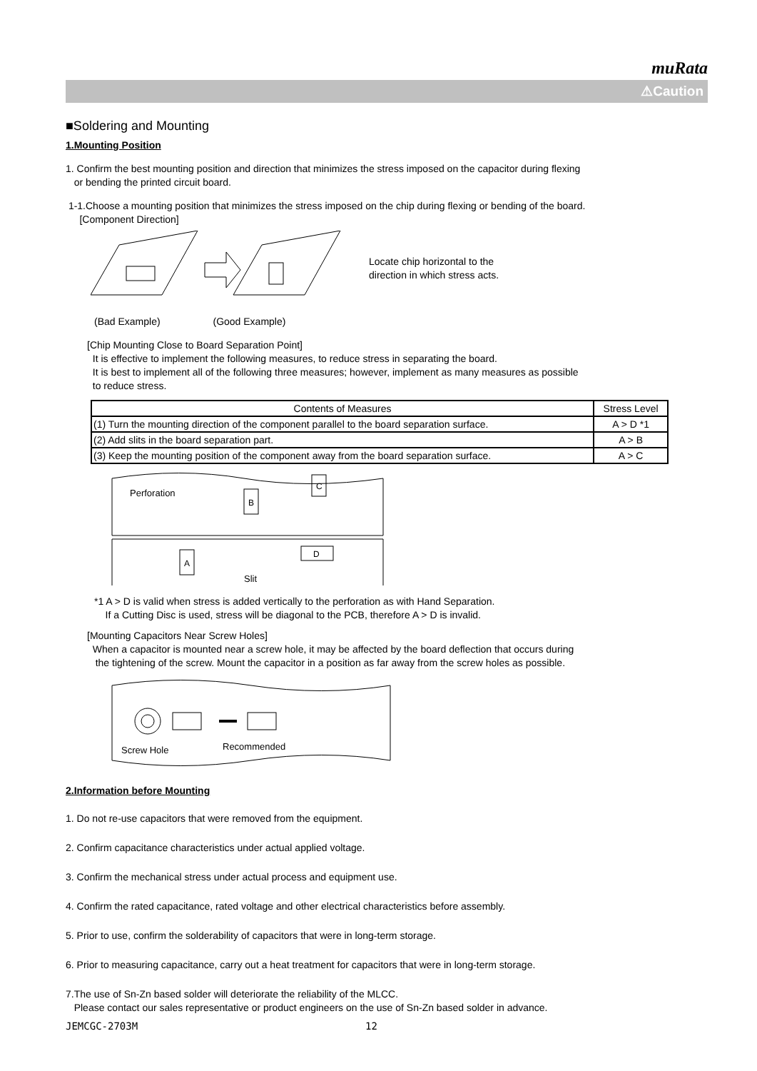muRata
⚠Caution
■Soldering and Mounting
1.Mounting Position
1. Confirm the best mounting position and direction that minimizes the stress imposed on the capacitor during flexing
or bending the printed circuit board.
1-1.Choose a mounting position that minimizes the stress imposed on the chip during flexing or bending of the board.
[Component Direction]
Locate chip horizontal to the
direction in which stress acts.
(Bad Example) (Good Example)
[Chip Mounting Close to Board Separation Point]
It is effective to implement the following measures, to reduce stress in separating the board.
It is best to implement all of the following three measures; however, implement as many measures as possible
to reduce stress.
| Contents of Measures | Stress Level |
| --- | --- |
| (1) Turn the mounting direction of the component parallel to the board separation surface. | A > D *1 |
| (2) Add slits in the board separation part. | A > B |
| (3) Keep the mounting position of the component away from the board separation surface. | A > C |
Perforation
B
C
A
D
Slit
*1 A > D is valid when stress is added vertically to the perforation as with Hand Separation.
If a Cutting Disc is used, stress will be diagonal to the PCB, therefore A > D is invalid.
[Mounting Capacitors Near Screw Holes]
When a capacitor is mounted near a screw hole, it may be affected by the board deflection that occurs during
the tightening of the screw. Mount the capacitor in a position as far away from the screw holes as possible.
Screw Hole
Recommended
2.Information before Mounting
1. Do not re-use capacitors that were removed from the equipment.
2. Confirm capacitance characteristics under actual applied voltage.
3. Confirm the mechanical stress under actual process and equipment use.
4. Confirm the rated capacitance, rated voltage and other electrical characteristics before assembly.
5. Prior to use, confirm the solderability of capacitors that were in long-term storage.
6. Prior to measuring capacitance, carry out a heat treatment for capacitors that were in long-term storage.
7.The use of Sn-Zn based solder will deteriorate the reliability of the MLCC.
Please contact our sales representative or product engineers on the use of Sn-Zn based solder in advance.
JEMCGC-2703M 12